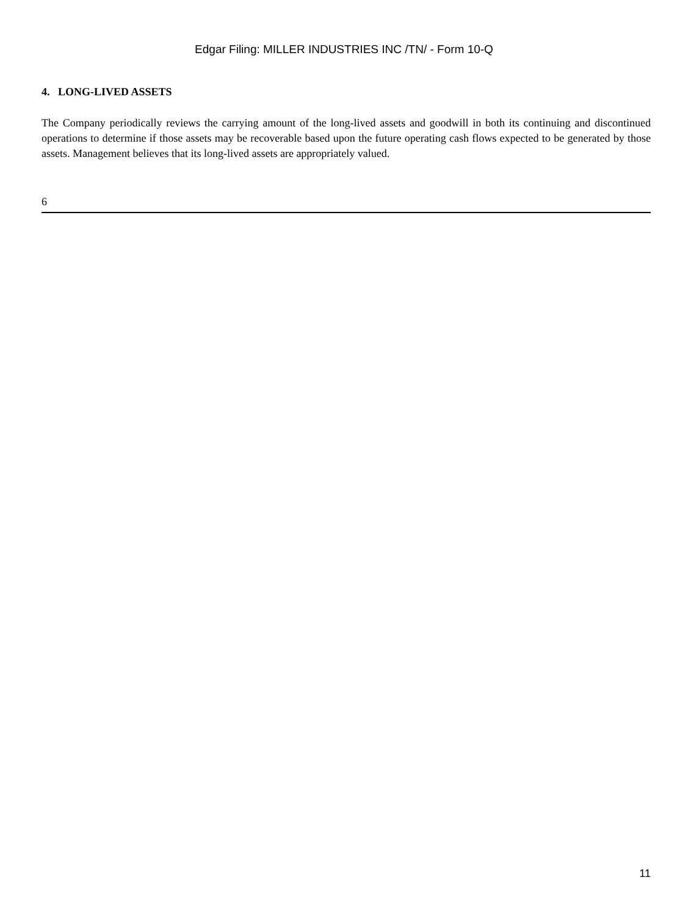Edgar Filing: MILLER INDUSTRIES INC /TN/ - Form 10-Q
4. LONG-LIVED ASSETS
The Company periodically reviews the carrying amount of the long-lived assets and goodwill in both its continuing and discontinued operations to determine if those assets may be recoverable based upon the future operating cash flows expected to be generated by those assets. Management believes that its long-lived assets are appropriately valued.
6
11